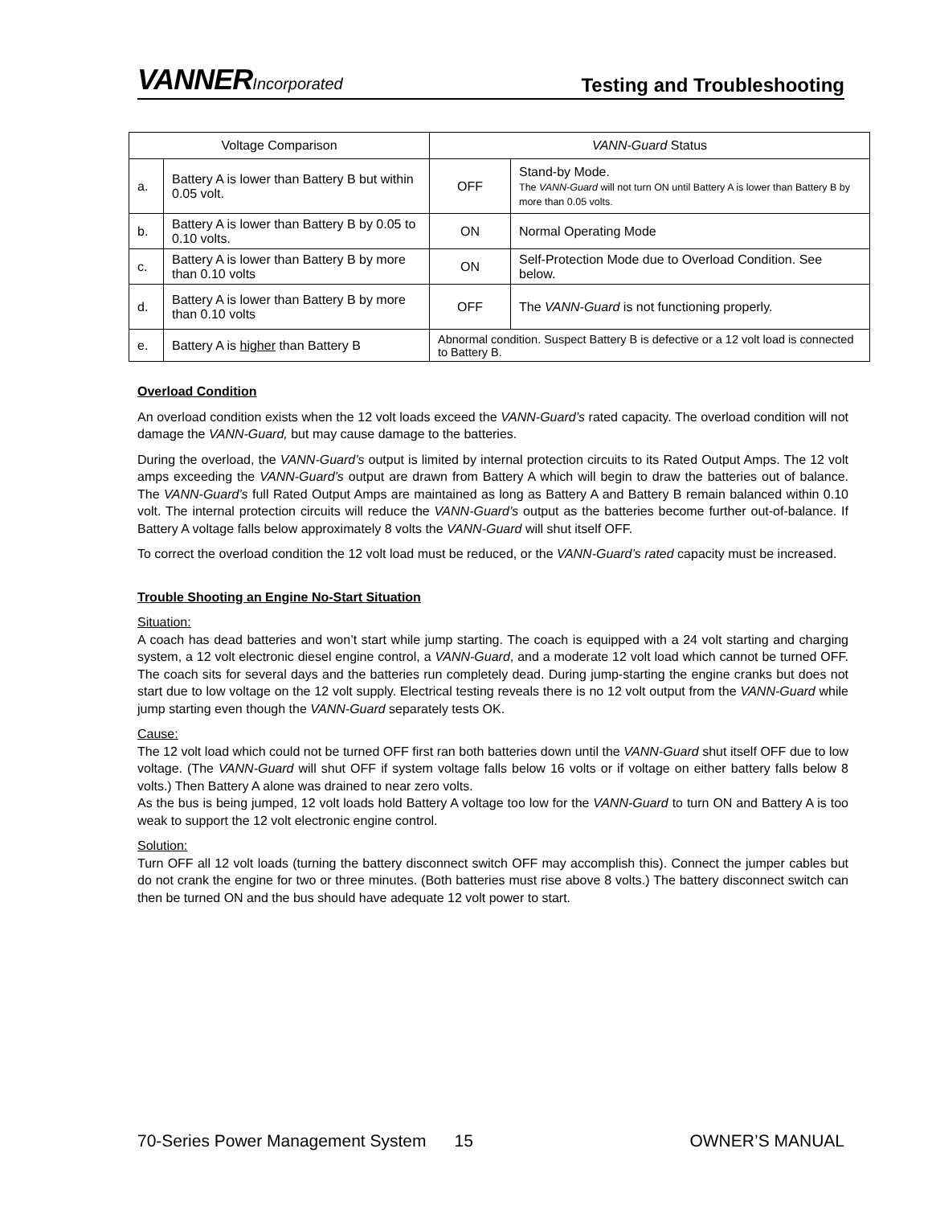VANNERIncorporated
Testing and Troubleshooting
| Voltage Comparison | | VANN-Guard Status | |
| --- | --- | --- | --- |
| a. | Battery A is lower than Battery B but within 0.05 volt. | OFF | Stand-by Mode. The VANN-Guard will not turn ON until Battery A is lower than Battery B by more than 0.05 volts. |
| b. | Battery A is lower than Battery B by 0.05 to 0.10 volts. | ON | Normal Operating Mode |
| c. | Battery A is lower than Battery B by more than 0.10 volts | ON | Self-Protection Mode due to Overload Condition. See below. |
| d. | Battery A is lower than Battery B by more than 0.10 volts | OFF | The VANN-Guard is not functioning properly. |
| e. | Battery A is higher than Battery B | Abnormal condition. Suspect Battery B is defective or a 12 volt load is connected to Battery B. | |
Overload Condition
An overload condition exists when the 12 volt loads exceed the VANN-Guard’s rated capacity. The overload condition will not damage the VANN-Guard, but may cause damage to the batteries.
During the overload, the VANN-Guard’s output is limited by internal protection circuits to its Rated Output Amps. The 12 volt amps exceeding the VANN-Guard’s output are drawn from Battery A which will begin to draw the batteries out of balance. The VANN-Guard’s full Rated Output Amps are maintained as long as Battery A and Battery B remain balanced within 0.10 volt. The internal protection circuits will reduce the VANN-Guard’s output as the batteries become further out-of-balance. If Battery A voltage falls below approximately 8 volts the VANN-Guard will shut itself OFF.
To correct the overload condition the 12 volt load must be reduced, or the VANN-Guard’s rated capacity must be increased.
Trouble Shooting an Engine No-Start Situation
Situation:
A coach has dead batteries and won’t start while jump starting. The coach is equipped with a 24 volt starting and charging system, a 12 volt electronic diesel engine control, a VANN-Guard, and a moderate 12 volt load which cannot be turned OFF. The coach sits for several days and the batteries run completely dead. During jump-starting the engine cranks but does not start due to low voltage on the 12 volt supply. Electrical testing reveals there is no 12 volt output from the VANN-Guard while jump starting even though the VANN-Guard separately tests OK.
Cause:
The 12 volt load which could not be turned OFF first ran both batteries down until the VANN-Guard shut itself OFF due to low voltage. (The VANN-Guard will shut OFF if system voltage falls below 16 volts or if voltage on either battery falls below 8 volts.) Then Battery A alone was drained to near zero volts.
As the bus is being jumped, 12 volt loads hold Battery A voltage too low for the VANN-Guard to turn ON and Battery A is too weak to support the 12 volt electronic engine control.
Solution:
Turn OFF all 12 volt loads (turning the battery disconnect switch OFF may accomplish this). Connect the jumper cables but do not crank the engine for two or three minutes. (Both batteries must rise above 8 volts.) The battery disconnect switch can then be turned ON and the bus should have adequate 12 volt power to start.
70-Series Power Management System 15 OWNER’S MANUAL